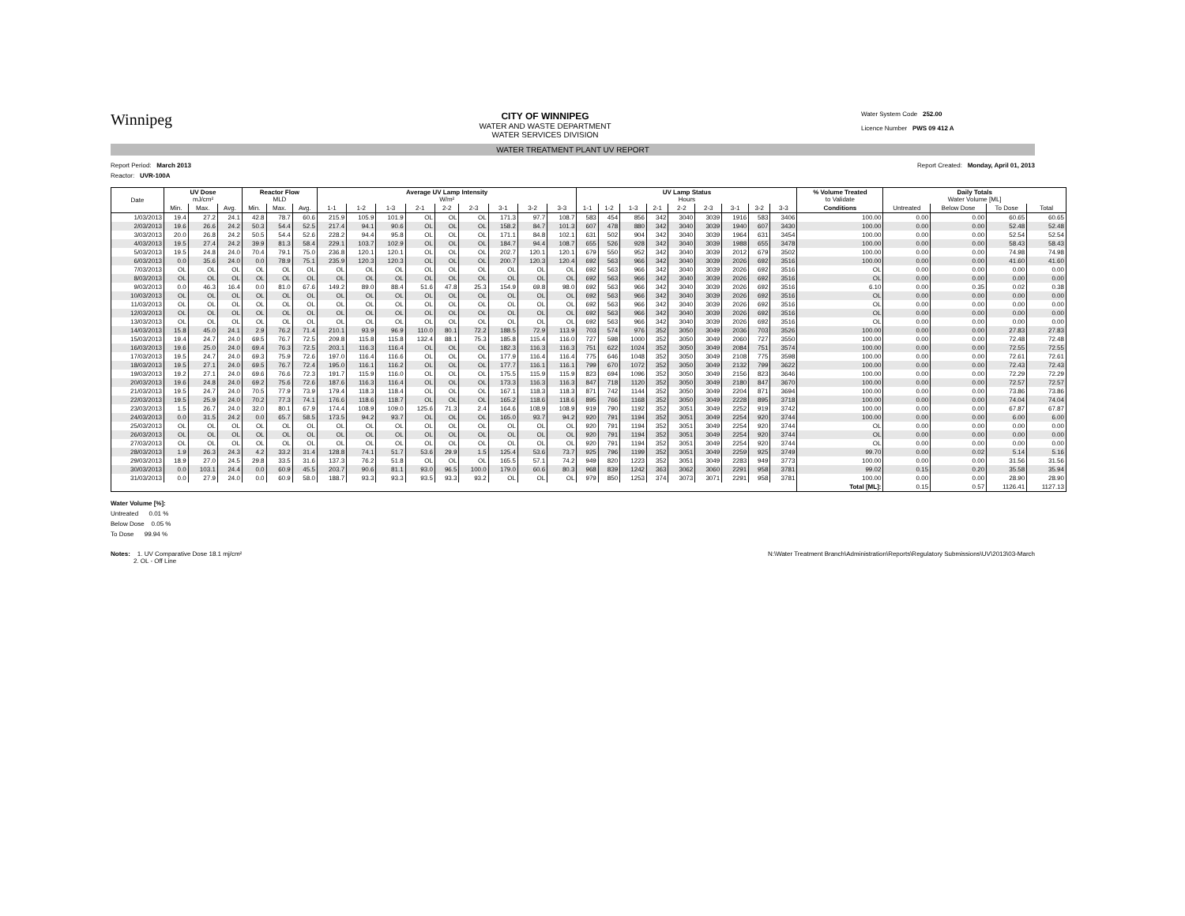Winnipeg
CITY OF WINNIPEG
WATER AND WASTE DEPARTMENT
WATER SERVICES DIVISION
Water System Code 252.00
Licence Number PWS 09 412 A
WATER TREATMENT PLANT UV REPORT
Report Period: March 2013 Report Created: Monday, April 01, 2013
Reactor: UVR-100A
| Date | UV Dose mJ/cm² | | | Reactor Flow MLD | | | Average UV Lamp Intensity W/m² | | | | | | | | | UV Lamp Status Hours | | | | | | | | | % Volume Treated to Validate | Daily Totals Water Volume [ML] | | | |
| --- | --- | --- | --- | --- | --- | --- | --- | --- | --- | --- | --- | --- | --- | --- | --- | --- | --- | --- | --- | --- | --- | --- | --- | --- | --- | --- | --- | --- | --- |
| | Min. | Max. | Avg. | Min. | Max. | Avg. | 1-1 | 1-2 | 1-3 | 2-1 | 2-2 | 2-3 | 3-1 | 3-2 | 3-3 | 1-1 | 1-2 | 1-3 | 2-1 | 2-2 | 2-3 | 3-1 | 3-2 | 3-3 | Conditions | Untreated | Below Dose | To Dose | Total |
| 1/03/2013 | 19.4 | 27.2 | 24.1 | 42.8 | 78.7 | 60.6 | 215.9 | 105.9 | 101.9 | OL | OL | OL | 171.3 | 97.7 | 108.7 | 583 | 454 | 856 | 342 | 3040 | 3039 | 1916 | 583 | 3406 | 100.00 | 0.00 | 0.00 | 60.65 | 60.65 |
| 2/03/2013 | 19.6 | 26.6 | 24.2 | 50.3 | 54.4 | 52.5 | 217.4 | 94.1 | 90.6 | OL | OL | OL | 158.2 | 84.7 | 101.3 | 607 | 478 | 880 | 342 | 3040 | 3039 | 1940 | 607 | 3430 | 100.00 | 0.00 | 0.00 | 52.48 | 52.48 |
| 3/03/2013 | 20.0 | 26.8 | 24.2 | 50.5 | 54.4 | 52.6 | 228.2 | 94.4 | 95.8 | OL | OL | OL | 171.1 | 84.8 | 102.1 | 631 | 502 | 904 | 342 | 3040 | 3039 | 1964 | 631 | 3454 | 100.00 | 0.00 | 0.00 | 52.54 | 52.54 |
| 4/03/2013 | 19.5 | 27.4 | 24.2 | 39.9 | 81.3 | 58.4 | 229.1 | 103.7 | 102.9 | OL | OL | OL | 184.7 | 94.4 | 108.7 | 655 | 526 | 928 | 342 | 3040 | 3039 | 1988 | 655 | 3478 | 100.00 | 0.00 | 0.00 | 58.43 | 58.43 |
| 5/03/2013 | 19.5 | 24.8 | 24.0 | 70.4 | 79.1 | 75.0 | 236.8 | 120.1 | 120.1 | OL | OL | OL | 202.7 | 120.1 | 120.1 | 679 | 550 | 952 | 342 | 3040 | 3039 | 2012 | 679 | 3502 | 100.00 | 0.00 | 0.00 | 74.98 | 74.98 |
| 6/03/2013 | 0.0 | 35.6 | 24.0 | 0.0 | 78.9 | 75.1 | 235.9 | 120.3 | 120.3 | OL | OL | OL | 200.7 | 120.3 | 120.4 | 692 | 563 | 966 | 342 | 3040 | 3039 | 2026 | 692 | 3516 | 100.00 | 0.00 | 0.00 | 41.60 | 41.60 |
| 7/03/2013 | OL | OL | OL | OL | OL | OL | OL | OL | OL | OL | OL | OL | OL | OL | OL | 692 | 563 | 966 | 342 | 3040 | 3039 | 2026 | 692 | 3516 | OL | 0.00 | 0.00 | 0.00 | 0.00 |
| 8/03/2013 | OL | OL | OL | OL | OL | OL | OL | OL | OL | OL | OL | OL | OL | OL | OL | 692 | 563 | 966 | 342 | 3040 | 3039 | 2026 | 692 | 3516 | OL | 0.00 | 0.00 | 0.00 | 0.00 |
| 9/03/2013 | 0.0 | 46.3 | 16.4 | 0.0 | 81.0 | 67.6 | 149.2 | 89.0 | 88.4 | 51.6 | 47.8 | 25.3 | 154.9 | 69.8 | 98.0 | 692 | 563 | 966 | 342 | 3040 | 3039 | 2026 | 692 | 3516 | 6.10 | 0.00 | 0.35 | 0.02 | 0.38 |
| 10/03/2013 | OL | OL | OL | OL | OL | OL | OL | OL | OL | OL | OL | OL | OL | OL | OL | 692 | 563 | 966 | 342 | 3040 | 3039 | 2026 | 692 | 3516 | OL | 0.00 | 0.00 | 0.00 | 0.00 |
| 11/03/2013 | OL | OL | OL | OL | OL | OL | OL | OL | OL | OL | OL | OL | OL | OL | OL | 692 | 563 | 966 | 342 | 3040 | 3039 | 2026 | 692 | 3516 | OL | 0.00 | 0.00 | 0.00 | 0.00 |
| 12/03/2013 | OL | OL | OL | OL | OL | OL | OL | OL | OL | OL | OL | OL | OL | OL | OL | 692 | 563 | 966 | 342 | 3040 | 3039 | 2026 | 692 | 3516 | OL | 0.00 | 0.00 | 0.00 | 0.00 |
| 13/03/2013 | OL | OL | OL | OL | OL | OL | OL | OL | OL | OL | OL | OL | OL | OL | OL | 692 | 563 | 966 | 342 | 3040 | 3039 | 2026 | 692 | 3516 | OL | 0.00 | 0.00 | 0.00 | 0.00 |
| 14/03/2013 | 15.8 | 45.0 | 24.1 | 2.9 | 76.2 | 71.4 | 210.1 | 93.9 | 96.9 | 110.0 | 80.1 | 72.2 | 188.5 | 72.9 | 113.9 | 703 | 574 | 976 | 352 | 3050 | 3049 | 2036 | 703 | 3526 | 100.00 | 0.00 | 0.00 | 27.83 | 27.83 |
| 15/03/2013 | 19.4 | 24.7 | 24.0 | 69.5 | 76.7 | 72.5 | 209.8 | 115.8 | 115.8 | 132.4 | 88.1 | 75.3 | 185.8 | 115.4 | 116.0 | 727 | 598 | 1000 | 352 | 3050 | 3049 | 2060 | 727 | 3550 | 100.00 | 0.00 | 0.00 | 72.48 | 72.48 |
| 16/03/2013 | 19.6 | 25.0 | 24.0 | 69.4 | 76.3 | 72.5 | 203.1 | 116.3 | 116.4 | OL | OL | OL | 182.3 | 116.3 | 116.3 | 751 | 622 | 1024 | 352 | 3050 | 3049 | 2084 | 751 | 3574 | 100.00 | 0.00 | 0.00 | 72.55 | 72.55 |
| 17/03/2013 | 19.5 | 24.7 | 24.0 | 69.3 | 75.9 | 72.6 | 197.0 | 116.4 | 116.6 | OL | OL | OL | 177.9 | 116.4 | 116.4 | 775 | 646 | 1048 | 352 | 3050 | 3049 | 2108 | 775 | 3598 | 100.00 | 0.00 | 0.00 | 72.61 | 72.61 |
| 18/03/2013 | 19.5 | 27.1 | 24.0 | 69.5 | 76.7 | 72.4 | 195.0 | 116.1 | 116.2 | OL | OL | OL | 177.7 | 116.1 | 116.1 | 799 | 670 | 1072 | 352 | 3050 | 3049 | 2132 | 799 | 3622 | 100.00 | 0.00 | 0.00 | 72.43 | 72.43 |
| 19/03/2013 | 19.2 | 27.1 | 24.0 | 69.6 | 76.6 | 72.3 | 191.7 | 115.9 | 116.0 | OL | OL | OL | 175.5 | 115.9 | 115.9 | 823 | 694 | 1096 | 352 | 3050 | 3049 | 2156 | 823 | 3646 | 100.00 | 0.00 | 0.00 | 72.29 | 72.29 |
| 20/03/2013 | 19.6 | 24.8 | 24.0 | 69.2 | 75.6 | 72.6 | 187.6 | 116.3 | 116.4 | OL | OL | OL | 173.3 | 116.3 | 116.3 | 847 | 718 | 1120 | 352 | 3050 | 3049 | 2180 | 847 | 3670 | 100.00 | 0.00 | 0.00 | 72.57 | 72.57 |
| 21/03/2013 | 19.5 | 24.7 | 24.0 | 70.5 | 77.9 | 73.9 | 179.4 | 118.3 | 118.4 | OL | OL | OL | 167.1 | 118.3 | 118.3 | 871 | 742 | 1144 | 352 | 3050 | 3049 | 2204 | 871 | 3694 | 100.00 | 0.00 | 0.00 | 73.86 | 73.86 |
| 22/03/2013 | 19.5 | 25.9 | 24.0 | 70.2 | 77.3 | 74.1 | 176.6 | 118.6 | 118.7 | OL | OL | OL | 165.2 | 118.6 | 118.6 | 895 | 766 | 1168 | 352 | 3050 | 3049 | 2228 | 895 | 3718 | 100.00 | 0.00 | 0.00 | 74.04 | 74.04 |
| 23/03/2013 | 1.5 | 26.7 | 24.0 | 32.0 | 80.1 | 67.9 | 174.4 | 108.9 | 109.0 | 125.6 | 71.3 | 2.4 | 164.6 | 108.9 | 108.9 | 919 | 790 | 1192 | 352 | 3051 | 3049 | 2252 | 919 | 3742 | 100.00 | 0.00 | 0.00 | 67.87 | 67.87 |
| 24/03/2013 | 0.0 | 31.5 | 24.2 | 0.0 | 65.7 | 58.5 | 173.5 | 94.2 | 93.7 | OL | OL | OL | 165.0 | 93.7 | 94.2 | 920 | 791 | 1194 | 352 | 3051 | 3049 | 2254 | 920 | 3744 | 100.00 | 0.00 | 0.00 | 6.00 | 6.00 |
| 25/03/2013 | OL | OL | OL | OL | OL | OL | OL | OL | OL | OL | OL | OL | OL | OL | OL | 920 | 791 | 1194 | 352 | 3051 | 3049 | 2254 | 920 | 3744 | OL | 0.00 | 0.00 | 0.00 | 0.00 |
| 26/03/2013 | OL | OL | OL | OL | OL | OL | OL | OL | OL | OL | OL | OL | OL | OL | OL | 920 | 791 | 1194 | 352 | 3051 | 3049 | 2254 | 920 | 3744 | OL | 0.00 | 0.00 | 0.00 | 0.00 |
| 27/03/2013 | OL | OL | OL | OL | OL | OL | OL | OL | OL | OL | OL | OL | OL | OL | OL | 920 | 791 | 1194 | 352 | 3051 | 3049 | 2254 | 920 | 3744 | OL | 0.00 | 0.00 | 0.00 | 0.00 |
| 28/03/2013 | 1.9 | 26.3 | 24.3 | 4.2 | 33.2 | 31.4 | 128.8 | 74.1 | 51.7 | 53.6 | 29.9 | 1.5 | 125.4 | 53.6 | 73.7 | 925 | 796 | 1199 | 352 | 3051 | 3049 | 2259 | 925 | 3749 | 99.70 | 0.00 | 0.02 | 5.14 | 5.16 |
| 29/03/2013 | 18.9 | 27.0 | 24.5 | 29.8 | 33.5 | 31.6 | 137.3 | 76.2 | 51.8 | OL | OL | OL | 165.5 | 57.1 | 74.2 | 949 | 820 | 1223 | 352 | 3051 | 3049 | 2283 | 949 | 3773 | 100.00 | 0.00 | 0.00 | 31.56 | 31.56 |
| 30/03/2013 | 0.0 | 103.1 | 24.4 | 0.0 | 60.9 | 45.5 | 203.7 | 90.6 | 81.1 | 93.0 | 96.5 | 100.0 | 179.0 | 60.6 | 80.3 | 968 | 839 | 1242 | 363 | 3062 | 3060 | 2291 | 958 | 3781 | 99.02 | 0.15 | 0.20 | 35.58 | 35.94 |
| 31/03/2013 | 0.0 | 27.9 | 24.0 | 0.0 | 60.9 | 58.0 | 188.7 | 93.3 | 93.3 | 93.5 | 93.3 | 93.2 | OL | OL | OL | 979 | 850 | 1253 | 374 | 3073 | 3071 | 2291 | 958 | 3781 | 100.00 | 0.00 | 0.00 | 28.90 | 28.90 |
| | | | | | | | | | | | | | | | | | | | | | | | | | Total [ML]: | 0.15 | 0.57 | 1126.41 | 1127.13 |
Water Volume [%]:
Untreated 0.01 %
Below Dose 0.05 %
To Dose 99.94 %
Notes: 1. UV Comparative Dose 18.1 mj/cm²
2. OL - Off Line N:\Water Treatment Branch\Administration\Reports\Regulatory Submissions\UV\2013\03-March